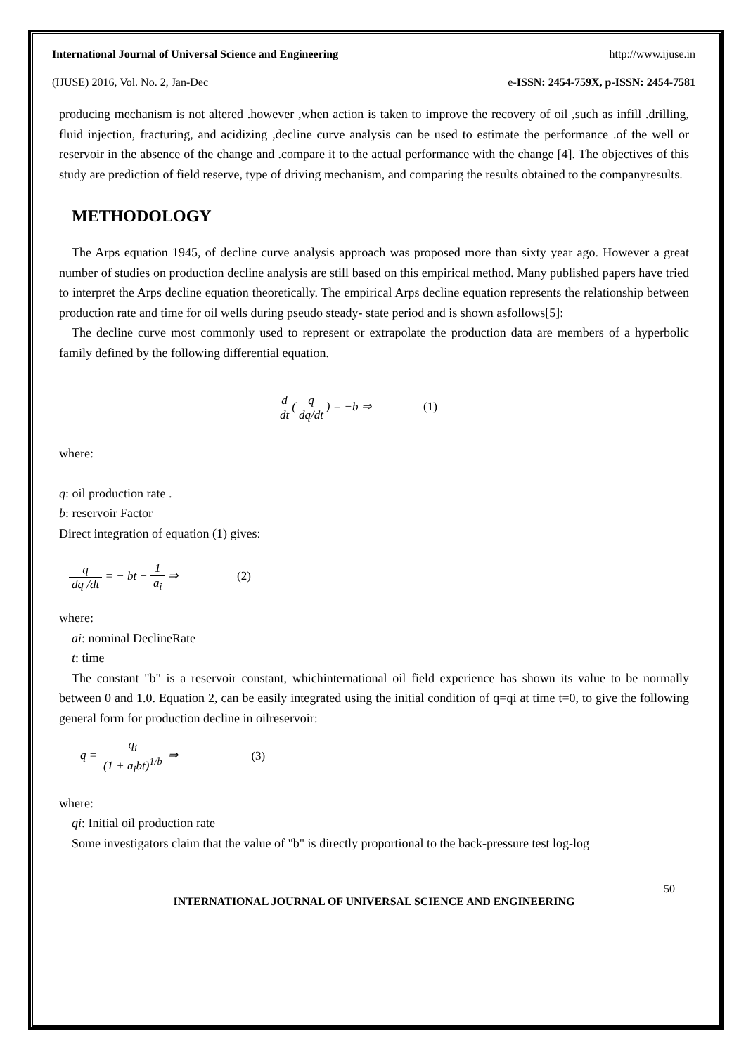International Journal of Universal Science and Engineering http://www.ijuse.in
(IJUSE) 2016, Vol. No. 2, Jan-Dec e-ISSN: 2454-759X, p-ISSN: 2454-7581
producing mechanism is not altered .however ,when action is taken to improve the recovery of oil ,such as infill .drilling, fluid injection, fracturing, and acidizing ,decline curve analysis can be used to estimate the performance .of the well or reservoir in the absence of the change and .compare it to the actual performance with the change [4]. The objectives of this study are prediction of field reserve, type of driving mechanism, and comparing the results obtained to the companyresults.
METHODOLOGY
The Arps equation 1945, of decline curve analysis approach was proposed more than sixty year ago. However a great number of studies on production decline analysis are still based on this empirical method. Many published papers have tried to interpret the Arps decline equation theoretically. The empirical Arps decline equation represents the relationship between production rate and time for oil wells during pseudo steady- state period and is shown asfollows[5]:
The decline curve most commonly used to represent or extrapolate the production data are members of a hyperbolic family defined by the following differential equation.
d dt(q dq/dt) = −b ⇒ (1)
where:
q: oil production rate .
b: reservoir Factor
Direct integration of equation (1) gives:
q dq /dt = − bt − 1 a<sub>i</sub> ⇒ (2)
where:
ai: nominal DeclineRate
t: time
The constant "b" is a reservoir constant, whichinternational oil field experience has shown its value to be normally between 0 and 1.0. Equation 2, can be easily integrated using the initial condition of q=qi at time t=0, to give the following general form for production decline in oilreservoir:
q = q<sub>i</sub> (1 + a<sub>i</sub>bt)<sup>1/b</sup> ⇒ (3)
where:
qi: Initial oil production rate
Some investigators claim that the value of "b" is directly proportional to the back-pressure test log-log
50
INTERNATIONAL JOURNAL OF UNIVERSAL SCIENCE AND ENGINEERING